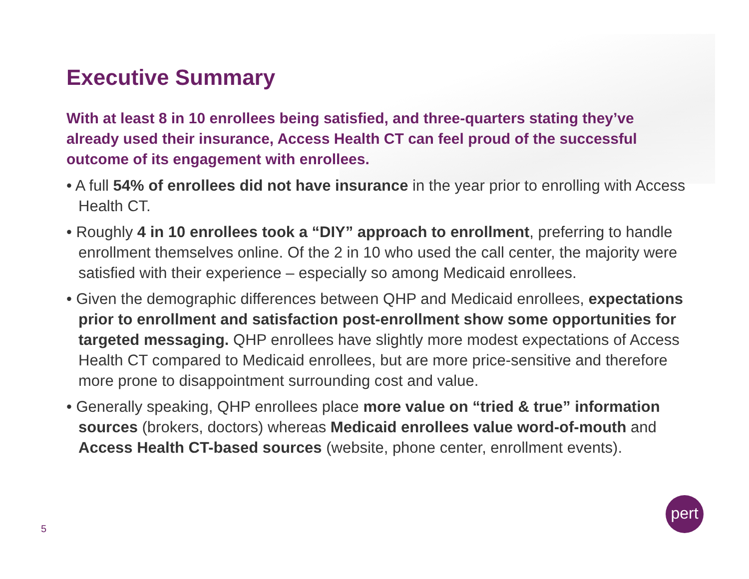Executive Summary
With at least 8 in 10 enrollees being satisfied, and three-quarters stating they’ve already used their insurance, Access Health CT can feel proud of the successful outcome of its engagement with enrollees.
• A full 54% of enrollees did not have insurance in the year prior to enrolling with Access Health CT.
• Roughly 4 in 10 enrollees took a “DIY” approach to enrollment, preferring to handle enrollment themselves online. Of the 2 in 10 who used the call center, the majority were satisfied with their experience – especially so among Medicaid enrollees.
• Given the demographic differences between QHP and Medicaid enrollees, expectations prior to enrollment and satisfaction post-enrollment show some opportunities for targeted messaging. QHP enrollees have slightly more modest expectations of Access Health CT compared to Medicaid enrollees, but are more price-sensitive and therefore more prone to disappointment surrounding cost and value.
• Generally speaking, QHP enrollees place more value on “tried & true” information sources (brokers, doctors) whereas Medicaid enrollees value word-of-mouth and Access Health CT-based sources (website, phone center, enrollment events).
5
pert